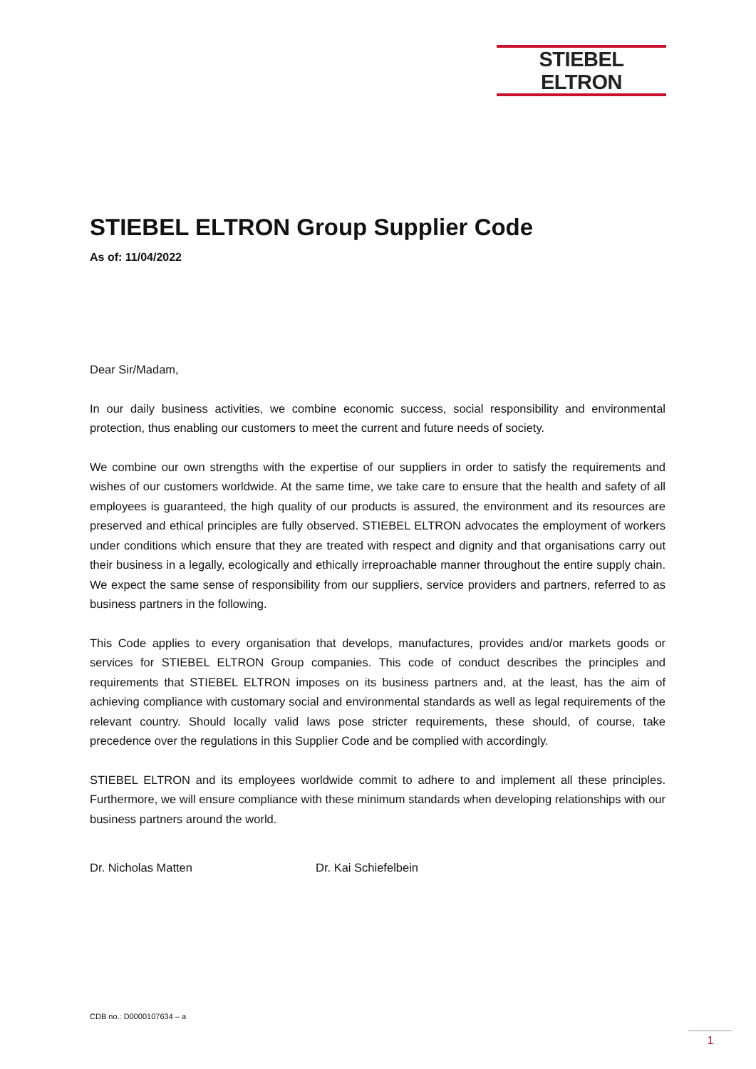STIEBEL ELTRON
STIEBEL ELTRON Group Supplier Code
As of: 11/04/2022
Dear Sir/Madam,
In our daily business activities, we combine economic success, social responsibility and environmental protection, thus enabling our customers to meet the current and future needs of society.
We combine our own strengths with the expertise of our suppliers in order to satisfy the requirements and wishes of our customers worldwide. At the same time, we take care to ensure that the health and safety of all employees is guaranteed, the high quality of our products is assured, the environment and its resources are preserved and ethical principles are fully observed. STIEBEL ELTRON advocates the employment of workers under conditions which ensure that they are treated with respect and dignity and that organisations carry out their business in a legally, ecologically and ethically irreproachable manner throughout the entire supply chain. We expect the same sense of responsibility from our suppliers, service providers and partners, referred to as business partners in the following.
This Code applies to every organisation that develops, manufactures, provides and/or markets goods or services for STIEBEL ELTRON Group companies. This code of conduct describes the principles and requirements that STIEBEL ELTRON imposes on its business partners and, at the least, has the aim of achieving compliance with customary social and environmental standards as well as legal requirements of the relevant country. Should locally valid laws pose stricter requirements, these should, of course, take precedence over the regulations in this Supplier Code and be complied with accordingly.
STIEBEL ELTRON and its employees worldwide commit to adhere to and implement all these principles. Furthermore, we will ensure compliance with these minimum standards when developing relationships with our business partners around the world.
Dr. Nicholas Matten Dr. Kai Schiefelbein
CDB no.: D0000107634 – a
1